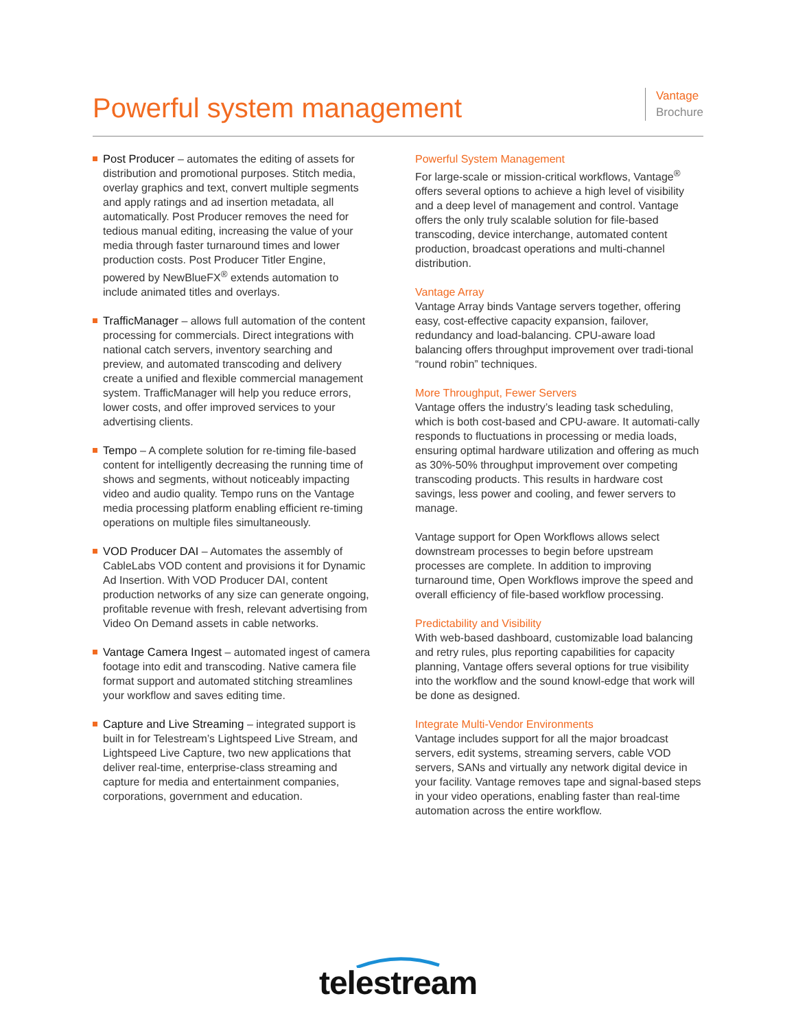Powerful system management
Vantage
Brochure
Post Producer – automates the editing of assets for distribution and promotional purposes. Stitch media, overlay graphics and text, convert multiple segments and apply ratings and ad insertion metadata, all automatically. Post Producer removes the need for tedious manual editing, increasing the value of your media through faster turnaround times and lower production costs. Post Producer Titler Engine, powered by NewBlueFX<sup>®</sup> extends automation to include animated titles and overlays.
TrafficManager – allows full automation of the content processing for commercials. Direct integrations with national catch servers, inventory searching and preview, and automated transcoding and delivery create a unified and flexible commercial management system. TrafficManager will help you reduce errors, lower costs, and offer improved services to your advertising clients.
Tempo – A complete solution for re-timing file-based content for intelligently decreasing the running time of shows and segments, without noticeably impacting video and audio quality. Tempo runs on the Vantage media processing platform enabling efficient re-timing operations on multiple files simultaneously.
VOD Producer DAI – Automates the assembly of CableLabs VOD content and provisions it for Dynamic Ad Insertion. With VOD Producer DAI, content production networks of any size can generate ongoing, profitable revenue with fresh, relevant advertising from Video On Demand assets in cable networks.
Vantage Camera Ingest – automated ingest of camera footage into edit and transcoding. Native camera file format support and automated stitching streamlines your workflow and saves editing time.
Capture and Live Streaming – integrated support is built in for Telestream’s Lightspeed Live Stream, and Lightspeed Live Capture, two new applications that deliver real-time, enterprise-class streaming and capture for media and entertainment companies, corporations, government and education.
Powerful System Management
For large-scale or mission-critical workflows, Vantage<sup>®</sup> offers several options to achieve a high level of visibility and a deep level of management and control. Vantage offers the only truly scalable solution for file-based transcoding, device interchange, automated content production, broadcast operations and multi-channel distribution.
Vantage Array
Vantage Array binds Vantage servers together, offering easy, cost-effective capacity expansion, failover, redundancy and load-balancing. CPU-aware load balancing offers throughput improvement over tradi-tional “round robin” techniques.
More Throughput, Fewer Servers
Vantage offers the industry’s leading task scheduling, which is both cost-based and CPU-aware. It automati-cally responds to fluctuations in processing or media loads, ensuring optimal hardware utilization and offering as much as 30%-50% throughput improvement over competing transcoding products. This results in hardware cost savings, less power and cooling, and fewer servers to manage.
Vantage support for Open Workflows allows select downstream processes to begin before upstream processes are complete. In addition to improving turnaround time, Open Workflows improve the speed and overall efficiency of file-based workflow processing.
Predictability and Visibility
With web-based dashboard, customizable load balancing and retry rules, plus reporting capabilities for capacity planning, Vantage offers several options for true visibility into the workflow and the sound knowl-edge that work will be done as designed.
Integrate Multi-Vendor Environments
Vantage includes support for all the major broadcast servers, edit systems, streaming servers, cable VOD servers, SANs and virtually any network digital device in your facility. Vantage removes tape and signal-based steps in your video operations, enabling faster than real-time automation across the entire workflow.
telestream